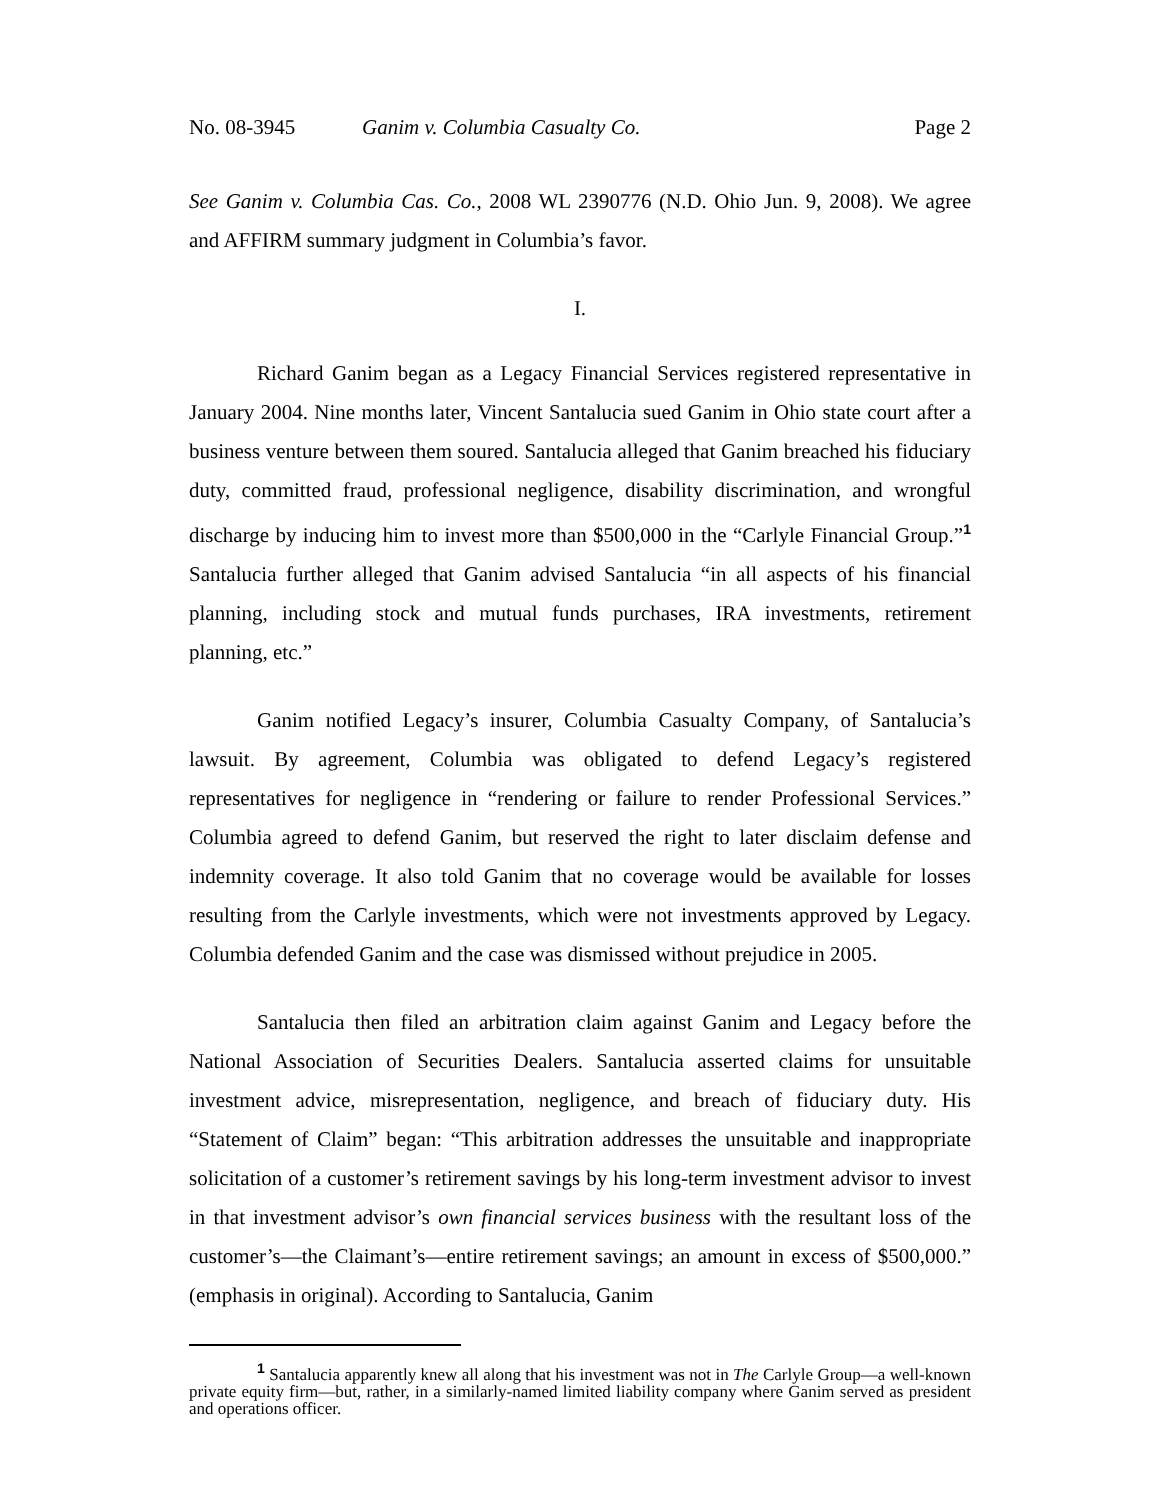No. 08-3945 Ganim v. Columbia Casualty Co. Page 2
See Ganim v. Columbia Cas. Co., 2008 WL 2390776 (N.D. Ohio Jun. 9, 2008). We agree and AFFIRM summary judgment in Columbia’s favor.
I.
Richard Ganim began as a Legacy Financial Services registered representative in January 2004. Nine months later, Vincent Santalucia sued Ganim in Ohio state court after a business venture between them soured. Santalucia alleged that Ganim breached his fiduciary duty, committed fraud, professional negligence, disability discrimination, and wrongful discharge by inducing him to invest more than $500,000 in the “Carlyle Financial Group.”<sup>1</sup> Santalucia further alleged that Ganim advised Santalucia “in all aspects of his financial planning, including stock and mutual funds purchases, IRA investments, retirement planning, etc.”
Ganim notified Legacy’s insurer, Columbia Casualty Company, of Santalucia’s lawsuit. By agreement, Columbia was obligated to defend Legacy’s registered representatives for negligence in “rendering or failure to render Professional Services.” Columbia agreed to defend Ganim, but reserved the right to later disclaim defense and indemnity coverage. It also told Ganim that no coverage would be available for losses resulting from the Carlyle investments, which were not investments approved by Legacy. Columbia defended Ganim and the case was dismissed without prejudice in 2005.
Santalucia then filed an arbitration claim against Ganim and Legacy before the National Association of Securities Dealers. Santalucia asserted claims for unsuitable investment advice, misrepresentation, negligence, and breach of fiduciary duty. His “Statement of Claim” began: “This arbitration addresses the unsuitable and inappropriate solicitation of a customer’s retirement savings by his long-term investment advisor to invest in that investment advisor’s own financial services business with the resultant loss of the customer’s—the Claimant’s—entire retirement savings; an amount in excess of $500,000.” (emphasis in original). According to Santalucia, Ganim
<sup>1</sup> Santalucia apparently knew all along that his investment was not in The Carlyle Group—a well-known private equity firm—but, rather, in a similarly-named limited liability company where Ganim served as president and operations officer.